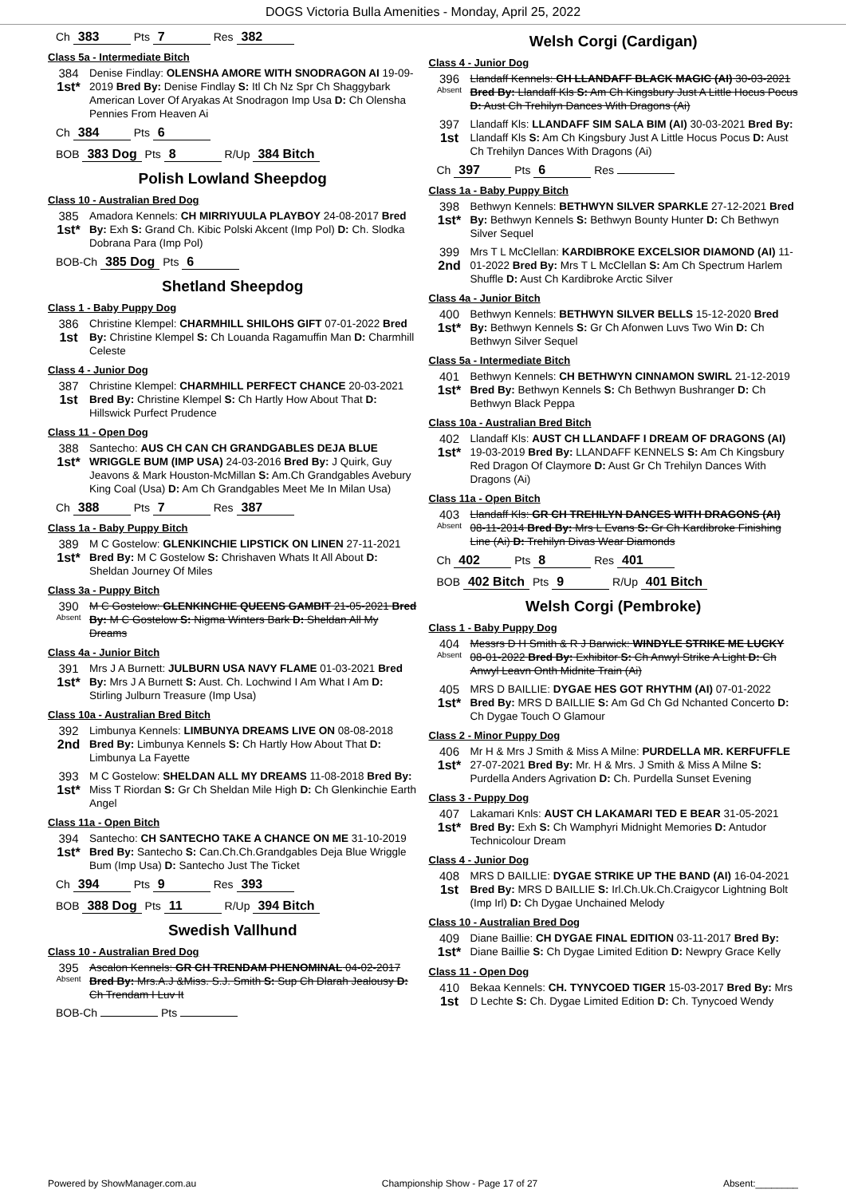DOGS Victoria Bulla Amenities - Monday, April 25, 2022
Ch 383 Pts 7 Res 382
Class 5a - Intermediate Bitch
384
1st*
Denise Findlay: OLENSHA AMORE WITH SNODRAGON AI 19-09-2019 Bred By: Denise Findlay S: Itl Ch Nz Spr Ch Shaggybark American Lover Of Aryakas At Snodragon Imp Usa D: Ch Olensha Pennies From Heaven Ai
Ch 384 Pts 6
BOB 383 Dog Pts 8 R/Up 384 Bitch
Polish Lowland Sheepdog
Class 10 - Australian Bred Dog
385
1st*
Amadora Kennels: CH MIRRIYUULA PLAYBOY 24-08-2017 Bred By: Exh S: Grand Ch. Kibic Polski Akcent (Imp Pol) D: Ch. Slodka Dobrana Para (Imp Pol)
BOB-Ch 385 Dog Pts 6
Shetland Sheepdog
Class 1 - Baby Puppy Dog
386
1st
Christine Klempel: CHARMHILL SHILOHS GIFT 07-01-2022 Bred By: Christine Klempel S: Ch Louanda Ragamuffin Man D: Charmhill Celeste
Class 4 - Junior Dog
387
1st
Christine Klempel: CHARMHILL PERFECT CHANCE 20-03-2021 Bred By: Christine Klempel S: Ch Hartly How About That D: Hillswick Purfect Prudence
Class 11 - Open Dog
388
1st*
Santecho: AUS CH CAN CH GRANDGABLES DEJA BLUE WRIGGLE BUM (IMP USA) 24-03-2016 Bred By: J Quirk, Guy Jeavons & Mark Houston-McMillan S: Am.Ch Grandgables Avebury King Coal (Usa) D: Am Ch Grandgables Meet Me In Milan Usa)
Ch 388 Pts 7 Res 387
Class 1a - Baby Puppy Bitch
389
1st*
M C Gostelow: GLENKINCHIE LIPSTICK ON LINEN 27-11-2021 Bred By: M C Gostelow S: Chrishaven Whats It All About D: Sheldan Journey Of Miles
Class 3a - Puppy Bitch
390
Absent
M C Gostelow: GLENKINCHIE QUEENS GAMBIT 21-05-2021 Bred By: M C Gostelow S: Nigma Winters Bark D: Sheldan All My Dreams
Class 4a - Junior Bitch
391
1st*
Mrs J A Burnett: JULBURN USA NAVY FLAME 01-03-2021 Bred By: Mrs J A Burnett S: Aust. Ch. Lochwind I Am What I Am D: Stirling Julburn Treasure (Imp Usa)
Class 10a - Australian Bred Bitch
392
2nd
Limbunya Kennels: LIMBUNYA DREAMS LIVE ON 08-08-2018 Bred By: Limbunya Kennels S: Ch Hartly How About That D: Limbunya La Fayette
393
1st*
M C Gostelow: SHELDAN ALL MY DREAMS 11-08-2018 Bred By: Miss T Riordan S: Gr Ch Sheldan Mile High D: Ch Glenkinchie Earth Angel
Class 11a - Open Bitch
394
1st*
Santecho: CH SANTECHO TAKE A CHANCE ON ME 31-10-2019 Bred By: Santecho S: Can.Ch.Ch.Grandgables Deja Blue Wriggle Bum (Imp Usa) D: Santecho Just The Ticket
Ch 394 Pts 9 Res 393
BOB 388 Dog Pts 11 R/Up 394 Bitch
Swedish Vallhund
Class 10 - Australian Bred Dog
395
Absent
Ascalon Kennels: GR CH TRENDAM PHENOMINAL 04-02-2017 Bred By: Mrs.A.J &Miss. S.J. Smith S: Sup Ch Dlarah Jealousy D: Ch Trendam I Luv It
BOB-Ch Pts
Welsh Corgi (Cardigan)
Class 4 - Junior Dog
396
Absent
Llandaff Kennels: CH LLANDAFF BLACK MAGIC (AI) 30-03-2021 Bred By: Llandaff Kls S: Am Ch Kingsbury Just A Little Hocus Pocus D: Aust Ch Trehilyn Dances With Dragons (Ai)
397
1st
Llandaff Kls: LLANDAFF SIM SALA BIM (AI) 30-03-2021 Bred By: Llandaff Kls S: Am Ch Kingsbury Just A Little Hocus Pocus D: Aust Ch Trehilyn Dances With Dragons (Ai)
Ch 397 Pts 6 Res
Class 1a - Baby Puppy Bitch
398
1st*
Bethwyn Kennels: BETHWYN SILVER SPARKLE 27-12-2021 Bred By: Bethwyn Kennels S: Bethwyn Bounty Hunter D: Ch Bethwyn Silver Sequel
399
2nd
Mrs T L McClellan: KARDIBROKE EXCELSIOR DIAMOND (AI) 11-01-2022 Bred By: Mrs T L McClellan S: Am Ch Spectrum Harlem Shuffle D: Aust Ch Kardibroke Arctic Silver
Class 4a - Junior Bitch
400
1st*
Bethwyn Kennels: BETHWYN SILVER BELLS 15-12-2020 Bred By: Bethwyn Kennels S: Gr Ch Afonwen Luvs Two Win D: Ch Bethwyn Silver Sequel
Class 5a - Intermediate Bitch
401
1st*
Bethwyn Kennels: CH BETHWYN CINNAMON SWIRL 21-12-2019 Bred By: Bethwyn Kennels S: Ch Bethwyn Bushranger D: Ch Bethwyn Black Peppa
Class 10a - Australian Bred Bitch
402
1st*
Llandaff Kls: AUST CH LLANDAFF I DREAM OF DRAGONS (AI) 19-03-2019 Bred By: LLANDAFF KENNELS S: Am Ch Kingsbury Red Dragon Of Claymore D: Aust Gr Ch Trehilyn Dances With Dragons (Ai)
Class 11a - Open Bitch
403
Absent
Llandaff Kls: GR CH TREHILYN DANCES WITH DRAGONS (AI) 08-11-2014 Bred By: Mrs L Evans S: Gr Ch Kardibroke Finishing Line (Ai) D: Trehilyn Divas Wear Diamonds
Ch 402 Pts 8 Res 401
BOB 402 Bitch Pts 9 R/Up 401 Bitch
Welsh Corgi (Pembroke)
Class 1 - Baby Puppy Dog
404
Absent
Messrs D H Smith & R J Barwick: WINDYLE STRIKE ME LUCKY 08-01-2022 Bred By: Exhibitor S: Ch Anwyl Strike A Light D: Ch Anwyl Leavn Onth Midnite Train (Ai)
405
1st*
MRS D BAILLIE: DYGAE HES GOT RHYTHM (AI) 07-01-2022 Bred By: MRS D BAILLIE S: Am Gd Ch Gd Nchanted Concerto D: Ch Dygae Touch O Glamour
Class 2 - Minor Puppy Dog
406
1st*
Mr H & Mrs J Smith & Miss A Milne: PURDELLA MR. KERFUFFLE 27-07-2021 Bred By: Mr. H & Mrs. J Smith & Miss A Milne S: Purdella Anders Agrivation D: Ch. Purdella Sunset Evening
Class 3 - Puppy Dog
407
1st*
Lakamari Knls: AUST CH LAKAMARI TED E BEAR 31-05-2021 Bred By: Exh S: Ch Wamphyri Midnight Memories D: Antudor Technicolour Dream
Class 4 - Junior Dog
408
1st
MRS D BAILLIE: DYGAE STRIKE UP THE BAND (AI) 16-04-2021 Bred By: MRS D BAILLIE S: Irl.Ch.Uk.Ch.Craigycor Lightning Bolt (Imp Irl) D: Ch Dygae Unchained Melody
Class 10 - Australian Bred Dog
409
1st*
Diane Baillie: CH DYGAE FINAL EDITION 03-11-2017 Bred By: Diane Baillie S: Ch Dygae Limited Edition D: Newpry Grace Kelly
Class 11 - Open Dog
410
1st
Bekaa Kennels: CH. TYNYCOED TIGER 15-03-2017 Bred By: Mrs D Lechte S: Ch. Dygae Limited Edition D: Ch. Tynycoed Wendy
Powered by ShowManager.com.au Championship Show - Page 17 of 27 Absent:________